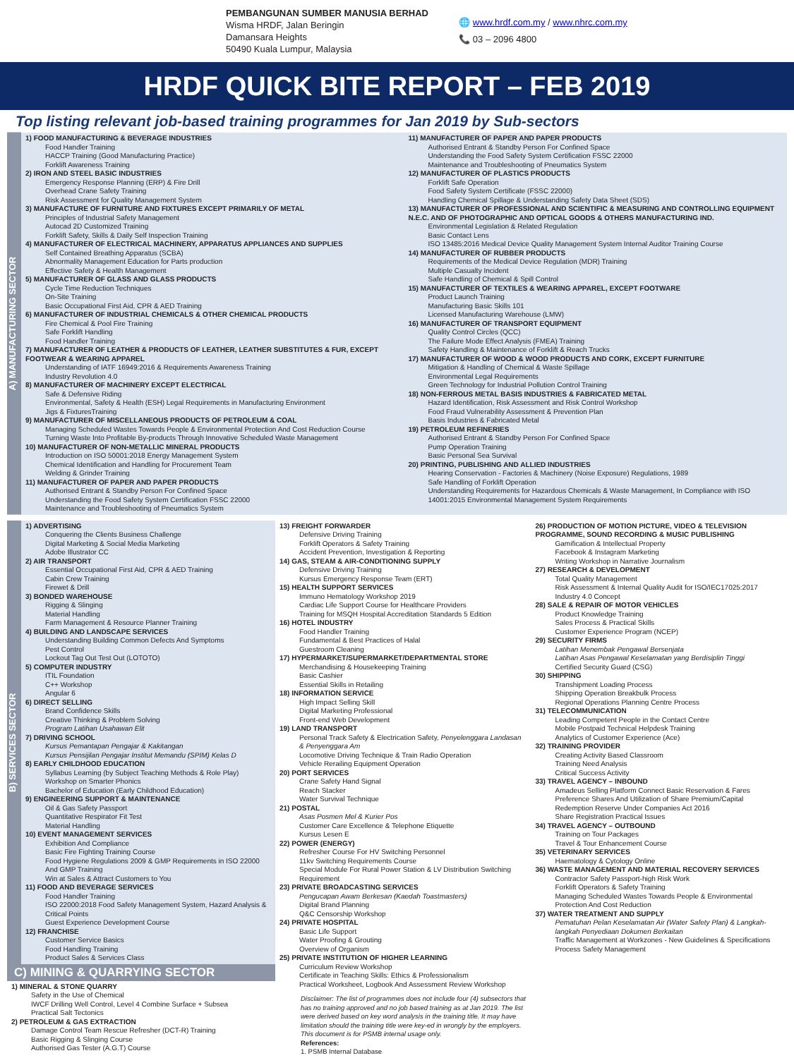PEMBANGUNAN SUMBER MANUSIA BERHAD
Wisma HRDF, Jalan Beringin
Damansara Heights
50490 Kuala Lumpur, Malaysia
🌐 www.hrdf.com.my / www.nhrc.com.my
📞 03 – 2096 4800
HRDF QUICK BITE REPORT – FEB 2019
Top listing relevant job-based training programmes for Jan 2019 by Sub-sectors
A) MANUFACTURING SECTOR
1) FOOD MANUFACTURING & BEVERAGE INDUSTRIES
Food Handler Training
HACCP Training (Good Manufacturing Practice)
Forklift Awareness Training
2) IRON AND STEEL BASIC INDUSTRIES
Emergency Response Planning (ERP) & Fire Drill
Overhead Crane Safety Training
Risk Assessment for Quality Management System
3) MANUFACTURE OF FURNITURE AND FIXTURES EXCEPT PRIMARILY OF METAL
Principles of Industrial Safety Management
Autocad 2D Customized Training
Forklift Safety, Skills & Daily Self Inspection Training
4) MANUFACTURER OF ELECTRICAL MACHINERY, APPARATUS APPLIANCES AND SUPPLIES
Self Contained Breathing Apparatus (SCBA)
Abnormality Management Education for Parts production
Effective Safety & Health Management
5) MANUFACTURER OF GLASS AND GLASS PRODUCTS
Cycle Time Reduction Techniques
On-Site Training
Basic Occupational First Aid, CPR & AED Training
6) MANUFACTURER OF INDUSTRIAL CHEMICALS & OTHER CHEMICAL PRODUCTS
Fire Chemical & Pool Fire Training
Safe Forklift Handling
Food Handler Training
7) MANUFACTURER OF LEATHER & PRODUCTS OF LEATHER, LEATHER SUBSTITUTES & FUR, EXCEPT FOOTWEAR & WEARING APPAREL
Understanding of IATF 16949:2016 & Requirements Awareness Training
Industry Revolution 4.0
8) MANUFACTURER OF MACHINERY EXCEPT ELECTRICAL
Safe & Defensive Riding
Environmental, Safety & Health (ESH) Legal Requirements in Manufacturing Environment
Jigs & FixturesTraining
9) MANUFACTURER OF MISCELLANEOUS PRODUCTS OF PETROLEUM & COAL
Managing Scheduled Wastes Towards People & Environmental Protection And Cost Reduction Course
Turning Waste Into Profitable By-products Through Innovative Scheduled Waste Management
10) MANUFACTURER OF NON-METALLIC MINERAL PRODUCTS
Introduction on ISO 50001:2018 Energy Management System
Chemical Identification and Handling for Procurement Team
Welding & Grinder Training
11) MANUFACTURER OF PAPER AND PAPER PRODUCTS
Authorised Entrant & Standby Person For Confined Space
Understanding the Food Safety System Certification FSSC 22000
Maintenance and Troubleshooting of Pneumatics System
11) MANUFACTURER OF PAPER AND PAPER PRODUCTS
Authorised Entrant & Standby Person For Confined Space
Understanding the Food Safety System Certification FSSC 22000
Maintenance and Troubleshooting of Pneumatics System
12) MANUFACTURER OF PLASTICS PRODUCTS
Forklift Safe Operation
Food Safety System Certificate (FSSC 22000)
Handling Chemical Spillage & Understanding Safety Data Sheet (SDS)
13) MANUFACTURER OF PROFESSIONAL AND SCIENTIFIC & MEASURING AND CONTROLLING EQUIPMENT N.E.C. AND OF PHOTOGRAPHIC AND OPTICAL GOODS & OTHERS MANUFACTURING IND.
Environmental Legislation & Related Regulation
Basic Contact Lens
ISO 13485:2016 Medical Device Quality Management System Internal Auditor Training Course
14) MANUFACTURER OF RUBBER PRODUCTS
Requirements of the Medical Device Regulation (MDR) Training
Multiple Casualty Incident
Safe Handling of Chemical & Spill Control
15) MANUFACTURER OF TEXTILES & WEARING APPAREL, EXCEPT FOOTWARE
Product Launch Training
Manufacturing Basic Skills 101
Licensed Manufacturing Warehouse (LMW)
16) MANUFACTURER OF TRANSPORT EQUIPMENT
Quality Control Circles (QCC)
The Failure Mode Effect Analysis (FMEA) Training
Safety Handling & Maintenance of Forklift & Reach Trucks
17) MANUFACTURER OF WOOD & WOOD PRODUCTS AND CORK, EXCEPT FURNITURE
Mitigation & Handling of Chemical & Waste Spillage
Environmental Legal Requirements
Green Technology for Industrial Pollution Control Training
18) NON-FERROUS METAL BASIS INDUSTRIES & FABRICATED METAL
Hazard Identification, Risk Assessment and Risk Control Workshop
Food Fraud Vulnerability Assessment & Prevention Plan
Basis Industries & Fabricated Metal
19) PETROLEUM REFINERIES
Authorised Entrant & Standby Person For Confined Space
Pump Operation Training
Basic Personal Sea Survival
20) PRINTING, PUBLISHING AND ALLIED INDUSTRIES
Hearing Conservation - Factories & Machinery (Noise Exposure) Regulations, 1989
Safe Handling of Forklift Operation
Understanding Requirements for Hazardous Chemicals & Waste Management, In Compliance with ISO 14001:2015 Environmental Management System Requirements
B) SERVICES SECTOR
1) ADVERTISING
Conquering the Clients Business Challenge
Digital Marketing & Social Media Marketing
Adobe Illustrator CC
2) AIR TRANSPORT
Essential Occupational First Aid, CPR & AED Training
Cabin Crew Training
Firewet & Drill
3) BONDED WAREHOUSE
Rigging & Slinging
Material Handling
Farm Management & Resource Planner Training
4) BUILDING AND LANDSCAPE SERVICES
Understanding Building Common Defects And Symptoms
Pest Control
Lockout Tag Out Test Out (LOTOTO)
5) COMPUTER INDUSTRY
ITIL Foundation
C++ Workshop
Angular 6
6) DIRECT SELLING
Brand Confidence Skills
Creative Thinking & Problem Solving
Program Latihan Usahawan Elit
7) DRIVING SCHOOL
Kursus Pemantapan Pengajar & Kakitangan
Kursus Pensijilan Pengajar Institut Memandu (SPIM) Kelas D
8) EARLY CHILDHOOD EDUCATION
Syllabus Learning (by Subject Teaching Methods & Role Play)
Workshop on Smarter Phonics
Bachelor of Education (Early Childhood Education)
9) ENGINEERING SUPPORT & MAINTENANCE
Oil & Gas Safety Passport
Quantitative Respirator Fit Test
Material Handling
10) EVENT MANAGEMENT SERVICES
Exhibition And Compliance
Basic Fire Fighting Training Course
Food Hygiene Regulations 2009 & GMP Requirements in ISO 22000 And GMP Training
Win at Sales & Attract Customers to You
11) FOOD AND BEVERAGE SERVICES
Food Handler Training
ISO 22000:2018 Food Safety Management System, Hazard Analysis & Critical Points
Guest Experience Development Course
12) FRANCHISE
Customer Service Basics
Food Handling Training
Product Sales & Services Class
C) MINING & QUARRYING SECTOR
1) MINERAL & STONE QUARRY
Safety in the Use of Chemical
IWCF Drilling Well Control, Level 4 Combine Surface + Subsea
Practical Salt Tectonics
2) PETROLEUM & GAS EXTRACTION
Damage Control Team Rescue Refresher (DCT-R) Training
Basic Rigging & Slinging Course
Authorised Gas Tester (A.G.T) Course
13) FREIGHT FORWARDER
Defensive Driving Training
Forklift Operators & Safety Training
Accident Prevention, Investigation & Reporting
14) GAS, STEAM & AIR-CONDITIONING SUPPLY
Defensive Driving Training
Kursus Emergency Response Team (ERT)
15) HEALTH SUPPORT SERVICES
Immuno Hematology Workshop 2019
Cardiac Life Support Course for Healthcare Providers
Training for MSQH Hospital Accreditation Standards 5 Edition
16) HOTEL INDUSTRY
Food Handler Training
Fundamental & Best Practices of Halal
Guestroom Cleaning
17) HYPERMARKET/SUPERMARKET/DEPARTMENTAL STORE
Merchandising & Housekeeping Training
Basic Cashier
Essential Skills in Retailing
18) INFORMATION SERVICE
High Impact Selling Skill
Digital Marketing Professional
Front-end Web Development
19) LAND TRANSPORT
Personal Track Safety & Electrication Safety, Penyelenggara Landasan & Penyenggara Am
Locomotive Driving Technique & Train Radio Operation
Vehicle Rerailing Equipment Operation
20) PORT SERVICES
Crane Safety Hand Signal
Reach Stacker
Water Survival Technique
21) POSTAL
Asas Posmen Mel & Kurier Pos
Customer Care Excellence & Telephone Etiquette
Kursus Lesen E
22) POWER (ENERGY)
Refresher Course For HV Switching Personnel
11kv Switching Requirements Course
Special Module For Rural Power Station & LV Distribution Switching Requirement
23) PRIVATE BROADCASTING SERVICES
Pengucapan Awam Berkesan (Kaedah Toastmasters)
Digital Brand Planning
Q&C Censorship Workshop
24) PRIVATE HOSPITAL
Basic Life Support
Water Proofing & Grouting
Overview of Organism
25) PRIVATE INSTITUTION OF HIGHER LEARNING
Curriculum Review Workshop
Certificate in Teaching Skills: Ethics & Professionalism
Practical Worksheet, Logbook And Assessment Review Workshop
Disclaimer: The list of programmes does not include four (4) subsectors that has no training approved and no job based training as at Jan 2019. The list were derived based on key word analysis in the training title. It may have limitation should the training title were key-ed in wrongly by the employers.
This document is for PSMB internal usage only.
References:
1. PSMB Internal Database
26) PRODUCTION OF MOTION PICTURE, VIDEO & TELEVISION PROGRAMME, SOUND RECORDING & MUSIC PUBLISHING
Gamification & Intellectual Property
Facebook & Instagram Marketing
Writing Workshop in Narrative Journalism
27) RESEARCH & DEVELOPMENT
Total Quality Management
Risk Assessment & Internal Quality Audit for ISO/IEC17025:2017
Industry 4.0 Concept
28) SALE & REPAIR OF MOTOR VEHICLES
Product Knowledge Training
Sales Process & Practical Skills
Customer Experience Program (NCEP)
29) SECURITY FIRMS
Latihan Menembak Pengawal Bersenjata
Latihan Asas Pengawal Keselamatan yang Berdisiplin Tinggi
Certified Security Guard (CSG)
30) SHIPPING
Transhipment Loading Process
Shipping Operation Breakbulk Process
Regional Operations Planning Centre Process
31) TELECOMMUNICATION
Leading Competent People in the Contact Centre
Mobile Postpaid Technical Helpdesk Training
Analytics of Customer Experience (Ace)
32) TRAINING PROVIDER
Creating Activity Based Classroom
Training Need Analysis
Critical Success Activity
33) TRAVEL AGENCY – INBOUND
Amadeus Selling Platform Connect Basic Reservation & Fares
Preference Shares And Utilization of Share Premium/Capital Redemption Reserve Under Companies Act 2016
Share Registration Practical Issues
34) TRAVEL AGENCY – OUTBOUND
Training on Tour Packages
Travel & Tour Enhancement Course
35) VETERINARY SERVICES
Haematology & Cytology Online
36) WASTE MANAGEMENT AND MATERIAL RECOVERY SERVICES
Contractor Safety Passport-high Risk Work
Forklift Operators & Safety Training
Managing Scheduled Wastes Towards People & Environmental Protection And Cost Reduction
37) WATER TREATMENT AND SUPPLY
Pematuhan Pelan Keselamatan Air (Water Safety Plan) & Langkah-langkah Penyediaan Dokumen Berkaitan
Traffic Management at Workzones - New Guidelines & Specifications
Process Safety Management